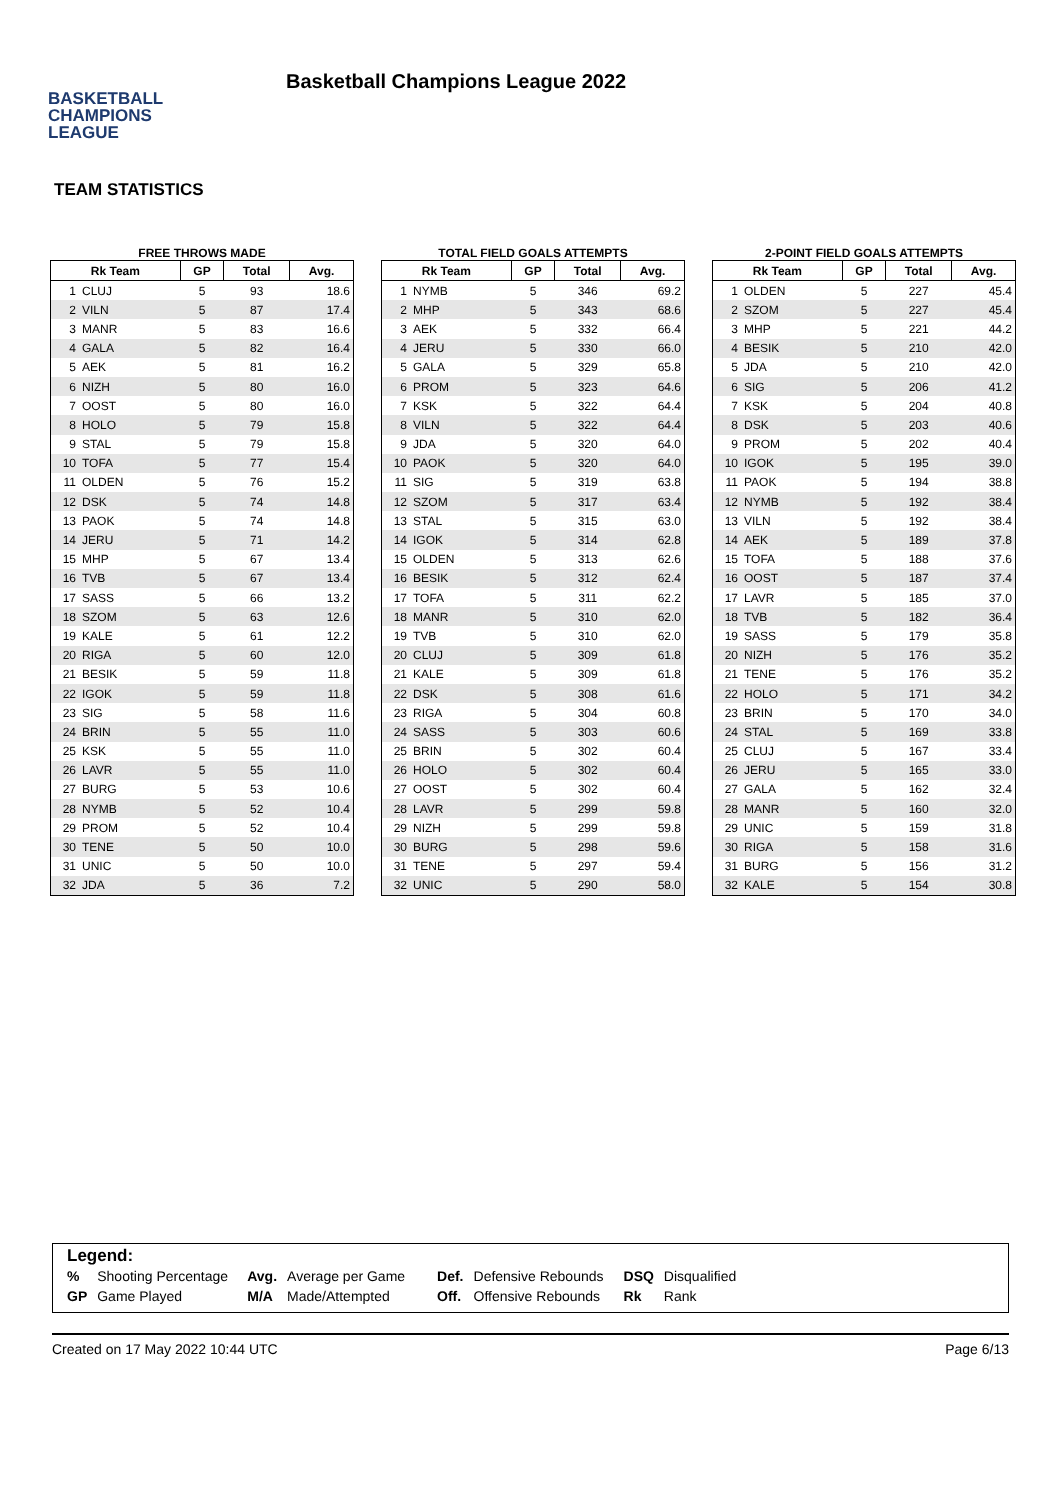BASKETBALL
CHAMPIONS
LEAGUE
Basketball Champions League 2022
TEAM STATISTICS
FREE THROWS MADE
| Rk Team | | GP | Total | Avg. |
| --- | --- | --- | --- | --- |
| 1 | CLUJ | 5 | 93 | 18.6 |
| 2 | VILN | 5 | 87 | 17.4 |
| 3 | MANR | 5 | 83 | 16.6 |
| 4 | GALA | 5 | 82 | 16.4 |
| 5 | AEK | 5 | 81 | 16.2 |
| 6 | NIZH | 5 | 80 | 16.0 |
| 7 | OOST | 5 | 80 | 16.0 |
| 8 | HOLO | 5 | 79 | 15.8 |
| 9 | STAL | 5 | 79 | 15.8 |
| 10 | TOFA | 5 | 77 | 15.4 |
| 11 | OLDEN | 5 | 76 | 15.2 |
| 12 | DSK | 5 | 74 | 14.8 |
| 13 | PAOK | 5 | 74 | 14.8 |
| 14 | JERU | 5 | 71 | 14.2 |
| 15 | MHP | 5 | 67 | 13.4 |
| 16 | TVB | 5 | 67 | 13.4 |
| 17 | SASS | 5 | 66 | 13.2 |
| 18 | SZOM | 5 | 63 | 12.6 |
| 19 | KALE | 5 | 61 | 12.2 |
| 20 | RIGA | 5 | 60 | 12.0 |
| 21 | BESIK | 5 | 59 | 11.8 |
| 22 | IGOK | 5 | 59 | 11.8 |
| 23 | SIG | 5 | 58 | 11.6 |
| 24 | BRIN | 5 | 55 | 11.0 |
| 25 | KSK | 5 | 55 | 11.0 |
| 26 | LAVR | 5 | 55 | 11.0 |
| 27 | BURG | 5 | 53 | 10.6 |
| 28 | NYMB | 5 | 52 | 10.4 |
| 29 | PROM | 5 | 52 | 10.4 |
| 30 | TENE | 5 | 50 | 10.0 |
| 31 | UNIC | 5 | 50 | 10.0 |
| 32 | JDA | 5 | 36 | 7.2 |
TOTAL FIELD GOALS ATTEMPTS
| Rk Team | | GP | Total | Avg. |
| --- | --- | --- | --- | --- |
| 1 | NYMB | 5 | 346 | 69.2 |
| 2 | MHP | 5 | 343 | 68.6 |
| 3 | AEK | 5 | 332 | 66.4 |
| 4 | JERU | 5 | 330 | 66.0 |
| 5 | GALA | 5 | 329 | 65.8 |
| 6 | PROM | 5 | 323 | 64.6 |
| 7 | KSK | 5 | 322 | 64.4 |
| 8 | VILN | 5 | 322 | 64.4 |
| 9 | JDA | 5 | 320 | 64.0 |
| 10 | PAOK | 5 | 320 | 64.0 |
| 11 | SIG | 5 | 319 | 63.8 |
| 12 | SZOM | 5 | 317 | 63.4 |
| 13 | STAL | 5 | 315 | 63.0 |
| 14 | IGOK | 5 | 314 | 62.8 |
| 15 | OLDEN | 5 | 313 | 62.6 |
| 16 | BESIK | 5 | 312 | 62.4 |
| 17 | TOFA | 5 | 311 | 62.2 |
| 18 | MANR | 5 | 310 | 62.0 |
| 19 | TVB | 5 | 310 | 62.0 |
| 20 | CLUJ | 5 | 309 | 61.8 |
| 21 | KALE | 5 | 309 | 61.8 |
| 22 | DSK | 5 | 308 | 61.6 |
| 23 | RIGA | 5 | 304 | 60.8 |
| 24 | SASS | 5 | 303 | 60.6 |
| 25 | BRIN | 5 | 302 | 60.4 |
| 26 | HOLO | 5 | 302 | 60.4 |
| 27 | OOST | 5 | 302 | 60.4 |
| 28 | LAVR | 5 | 299 | 59.8 |
| 29 | NIZH | 5 | 299 | 59.8 |
| 30 | BURG | 5 | 298 | 59.6 |
| 31 | TENE | 5 | 297 | 59.4 |
| 32 | UNIC | 5 | 290 | 58.0 |
2-POINT FIELD GOALS ATTEMPTS
| Rk Team | | GP | Total | Avg. |
| --- | --- | --- | --- | --- |
| 1 | OLDEN | 5 | 227 | 45.4 |
| 2 | SZOM | 5 | 227 | 45.4 |
| 3 | MHP | 5 | 221 | 44.2 |
| 4 | BESIK | 5 | 210 | 42.0 |
| 5 | JDA | 5 | 210 | 42.0 |
| 6 | SIG | 5 | 206 | 41.2 |
| 7 | KSK | 5 | 204 | 40.8 |
| 8 | DSK | 5 | 203 | 40.6 |
| 9 | PROM | 5 | 202 | 40.4 |
| 10 | IGOK | 5 | 195 | 39.0 |
| 11 | PAOK | 5 | 194 | 38.8 |
| 12 | NYMB | 5 | 192 | 38.4 |
| 13 | VILN | 5 | 192 | 38.4 |
| 14 | AEK | 5 | 189 | 37.8 |
| 15 | TOFA | 5 | 188 | 37.6 |
| 16 | OOST | 5 | 187 | 37.4 |
| 17 | LAVR | 5 | 185 | 37.0 |
| 18 | TVB | 5 | 182 | 36.4 |
| 19 | SASS | 5 | 179 | 35.8 |
| 20 | NIZH | 5 | 176 | 35.2 |
| 21 | TENE | 5 | 176 | 35.2 |
| 22 | HOLO | 5 | 171 | 34.2 |
| 23 | BRIN | 5 | 170 | 34.0 |
| 24 | STAL | 5 | 169 | 33.8 |
| 25 | CLUJ | 5 | 167 | 33.4 |
| 26 | JERU | 5 | 165 | 33.0 |
| 27 | GALA | 5 | 162 | 32.4 |
| 28 | MANR | 5 | 160 | 32.0 |
| 29 | UNIC | 5 | 159 | 31.8 |
| 30 | RIGA | 5 | 158 | 31.6 |
| 31 | BURG | 5 | 156 | 31.2 |
| 32 | KALE | 5 | 154 | 30.8 |
Legend:
| % | Shooting Percentage | Avg. | Average per Game | Def. | Defensive Rebounds | DSQ | Disqualified |
| GP | Game Played | M/A | Made/Attempted | Off. | Offensive Rebounds | Rk | Rank |
Created on 17 May 2022 10:44 UTC Page 6/13